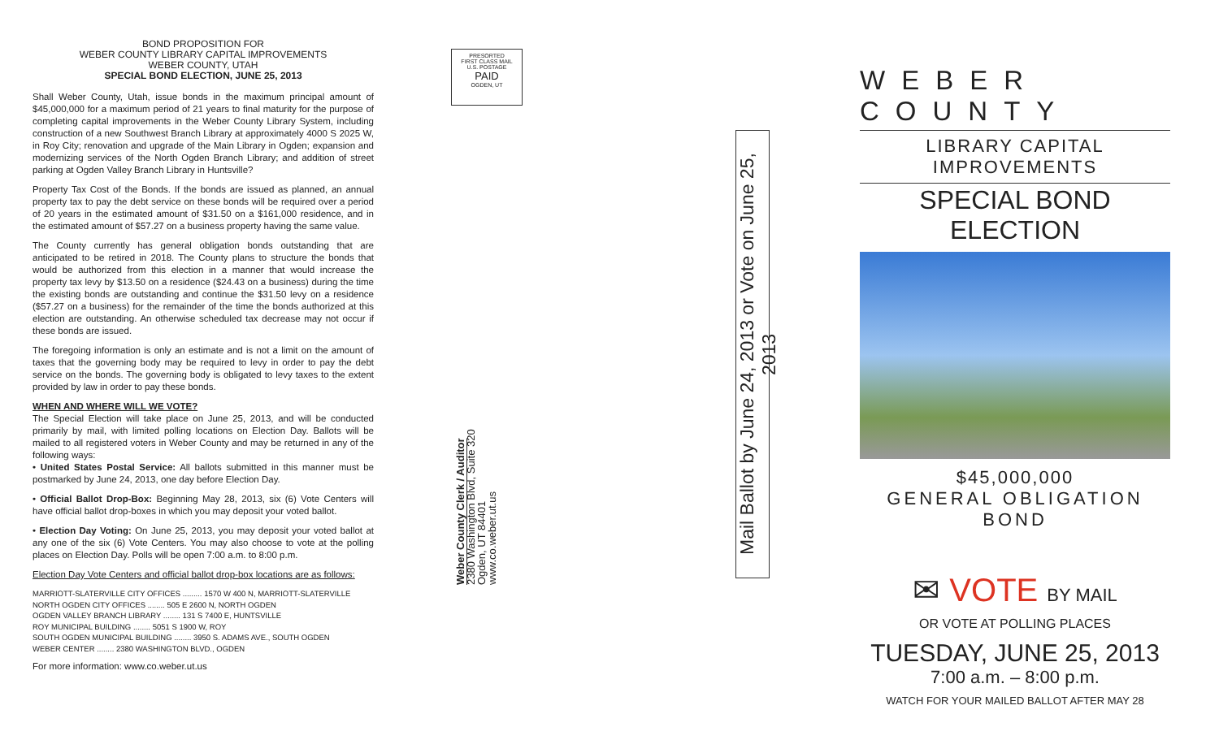BOND PROPOSITION FOR
WEBER COUNTY LIBRARY CAPITAL IMPROVEMENTS
WEBER COUNTY, UTAH
SPECIAL BOND ELECTION, JUNE 25, 2013
Shall Weber County, Utah, issue bonds in the maximum principal amount of $45,000,000 for a maximum period of 21 years to final maturity for the purpose of completing capital improvements in the Weber County Library System, including construction of a new Southwest Branch Library at approximately 4000 S 2025 W, in Roy City; renovation and upgrade of the Main Library in Ogden; expansion and modernizing services of the North Ogden Branch Library; and addition of street parking at Ogden Valley Branch Library in Huntsville?
Property Tax Cost of the Bonds. If the bonds are issued as planned, an annual property tax to pay the debt service on these bonds will be required over a period of 20 years in the estimated amount of $31.50 on a $161,000 residence, and in the estimated amount of $57.27 on a business property having the same value.
The County currently has general obligation bonds outstanding that are anticipated to be retired in 2018. The County plans to structure the bonds that would be authorized from this election in a manner that would increase the property tax levy by $13.50 on a residence ($24.43 on a business) during the time the existing bonds are outstanding and continue the $31.50 levy on a residence ($57.27 on a business) for the remainder of the time the bonds authorized at this election are outstanding. An otherwise scheduled tax decrease may not occur if these bonds are issued.
The foregoing information is only an estimate and is not a limit on the amount of taxes that the governing body may be required to levy in order to pay the debt service on the bonds. The governing body is obligated to levy taxes to the extent provided by law in order to pay these bonds.
WHEN AND WHERE WILL WE VOTE?
The Special Election will take place on June 25, 2013, and will be conducted primarily by mail, with limited polling locations on Election Day. Ballots will be mailed to all registered voters in Weber County and may be returned in any of the following ways:
• United States Postal Service: All ballots submitted in this manner must be postmarked by June 24, 2013, one day before Election Day.
• Official Ballot Drop-Box: Beginning May 28, 2013, six (6) Vote Centers will have official ballot drop-boxes in which you may deposit your voted ballot.
• Election Day Voting: On June 25, 2013, you may deposit your voted ballot at any one of the six (6) Vote Centers. You may also choose to vote at the polling places on Election Day. Polls will be open 7:00 a.m. to 8:00 p.m.
Election Day Vote Centers and official ballot drop-box locations are as follows:
MARRIOTT-SLATERVILLE CITY OFFICES ......... 1570 W 400 N, MARRIOTT-SLATERVILLE
NORTH OGDEN CITY OFFICES ........ 505 E 2600 N, NORTH OGDEN
OGDEN VALLEY BRANCH LIBRARY ........ 131 S 7400 E, HUNTSVILLE
ROY MUNICIPAL BUILDING ........ 5051 S 1900 W, ROY
SOUTH OGDEN MUNICIPAL BUILDING ........ 3950 S. ADAMS AVE., SOUTH OGDEN
WEBER CENTER ........ 2380 WASHINGTON BLVD., OGDEN
For more information: www.co.weber.ut.us
PRESORTED
FIRST CLASS MAIL
U.S. POSTAGE
PAID
OGDEN, UT
Weber County Clerk / Auditor
2380 Washington Blvd, Suite 320
Ogden, UT 84401
www.co.weber.ut.us
Mail Ballot by June 24, 2013 or Vote on June 25, 2013
WEBER COUNTY
LIBRARY CAPITAL IMPROVEMENTS
SPECIAL BOND ELECTION
$45,000,000
GENERAL OBLIGATION BOND
✉ VOTE BY MAIL
OR VOTE AT POLLING PLACES
TUESDAY, JUNE 25, 2013
7:00 a.m. – 8:00 p.m.
WATCH FOR YOUR MAILED BALLOT AFTER MAY 28